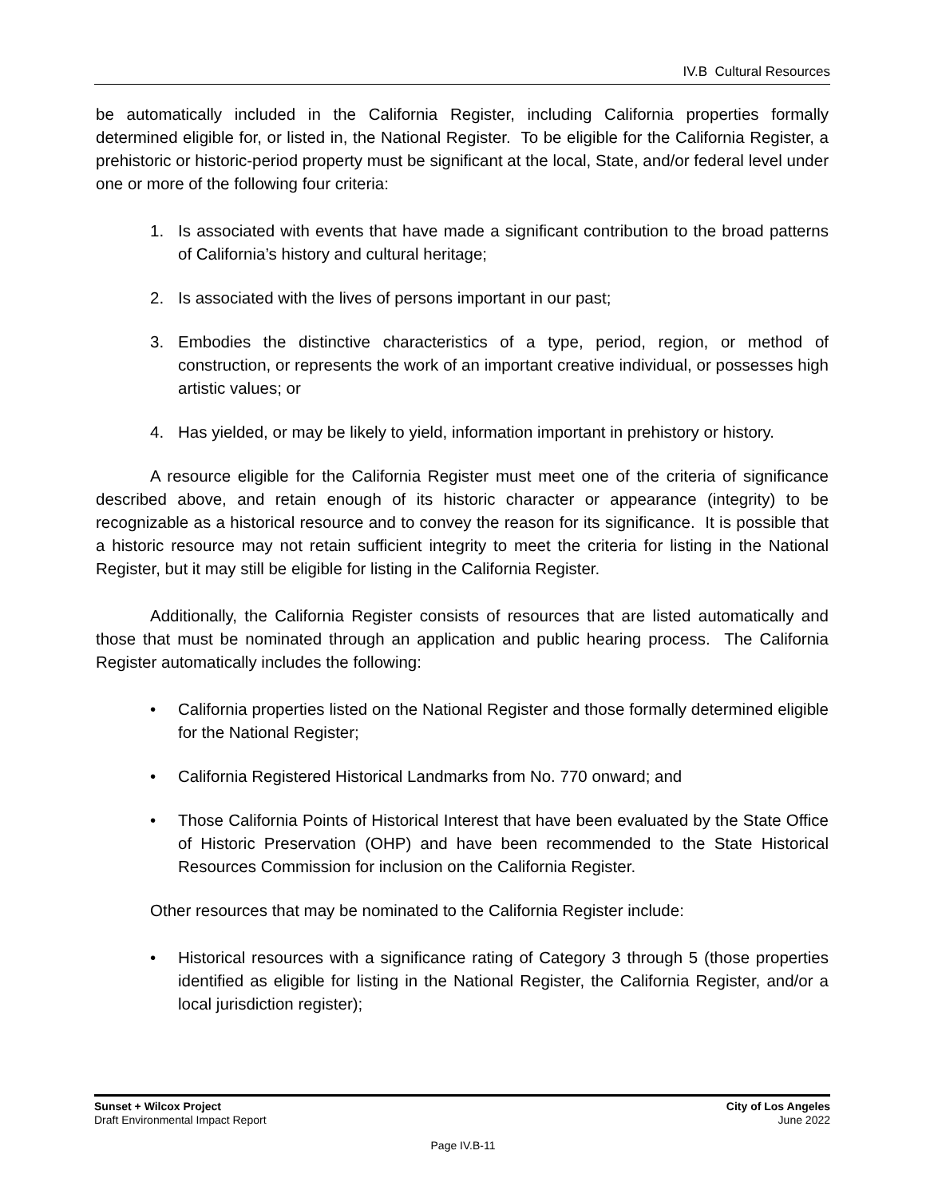IV.B Cultural Resources
be automatically included in the California Register, including California properties formally determined eligible for, or listed in, the National Register. To be eligible for the California Register, a prehistoric or historic-period property must be significant at the local, State, and/or federal level under one or more of the following four criteria:
1. Is associated with events that have made a significant contribution to the broad patterns of California’s history and cultural heritage;
2. Is associated with the lives of persons important in our past;
3. Embodies the distinctive characteristics of a type, period, region, or method of construction, or represents the work of an important creative individual, or possesses high artistic values; or
4. Has yielded, or may be likely to yield, information important in prehistory or history.
A resource eligible for the California Register must meet one of the criteria of significance described above, and retain enough of its historic character or appearance (integrity) to be recognizable as a historical resource and to convey the reason for its significance. It is possible that a historic resource may not retain sufficient integrity to meet the criteria for listing in the National Register, but it may still be eligible for listing in the California Register.
Additionally, the California Register consists of resources that are listed automatically and those that must be nominated through an application and public hearing process. The California Register automatically includes the following:
• California properties listed on the National Register and those formally determined eligible for the National Register;
• California Registered Historical Landmarks from No. 770 onward; and
• Those California Points of Historical Interest that have been evaluated by the State Office of Historic Preservation (OHP) and have been recommended to the State Historical Resources Commission for inclusion on the California Register.
Other resources that may be nominated to the California Register include:
• Historical resources with a significance rating of Category 3 through 5 (those properties identified as eligible for listing in the National Register, the California Register, and/or a local jurisdiction register);
Sunset + Wilcox Project
Draft Environmental Impact Report
City of Los Angeles
June 2022
Page IV.B-11